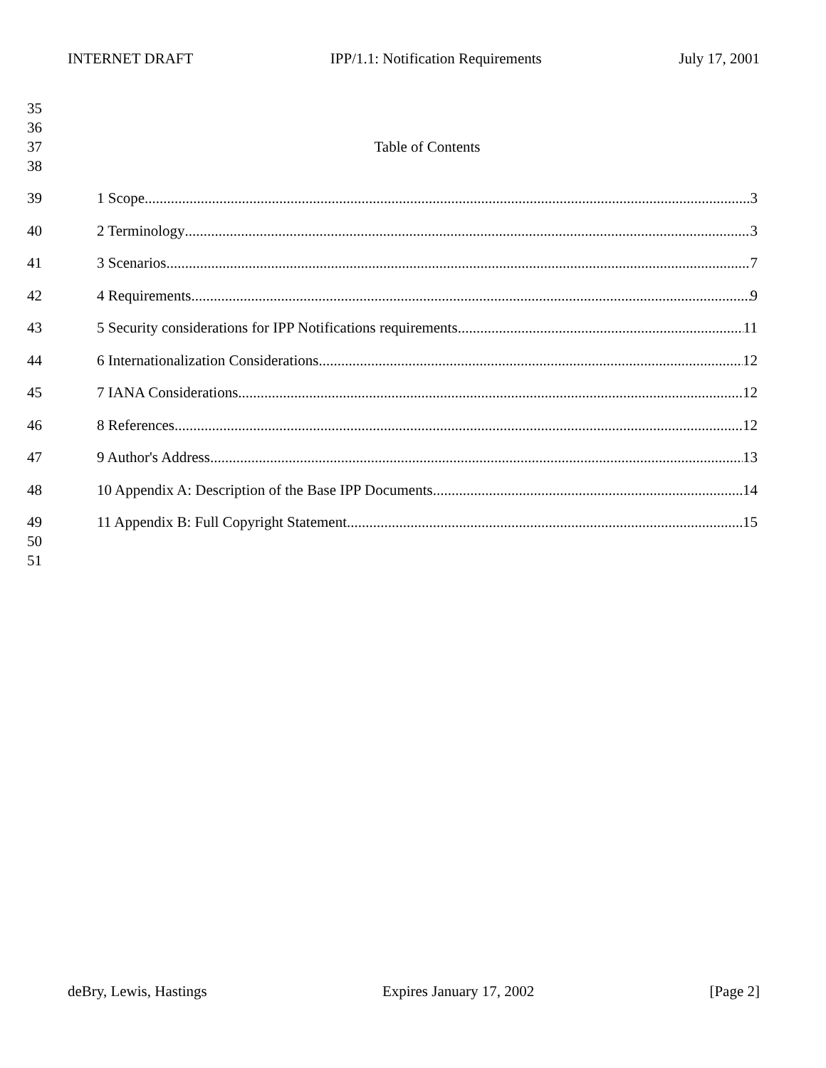INTERNET DRAFT IPP/1.1: Notification Requirements July 17, 2001
35
36
37 Table of Contents
38
39 1 Scope 3
40 2 Terminology 3
41 3 Scenarios 7
42 4 Requirements 9
43 5 Security considerations for IPP Notifications requirements 11
44 6 Internationalization Considerations 12
45 7 IANA Considerations 12
46 8 References 12
47 9 Author's Address 13
48 10 Appendix A: Description of the Base IPP Documents 14
49 11 Appendix B: Full Copyright Statement 15
50
51
deBry, Lewis, Hastings Expires January 17, 2002 [Page 2]